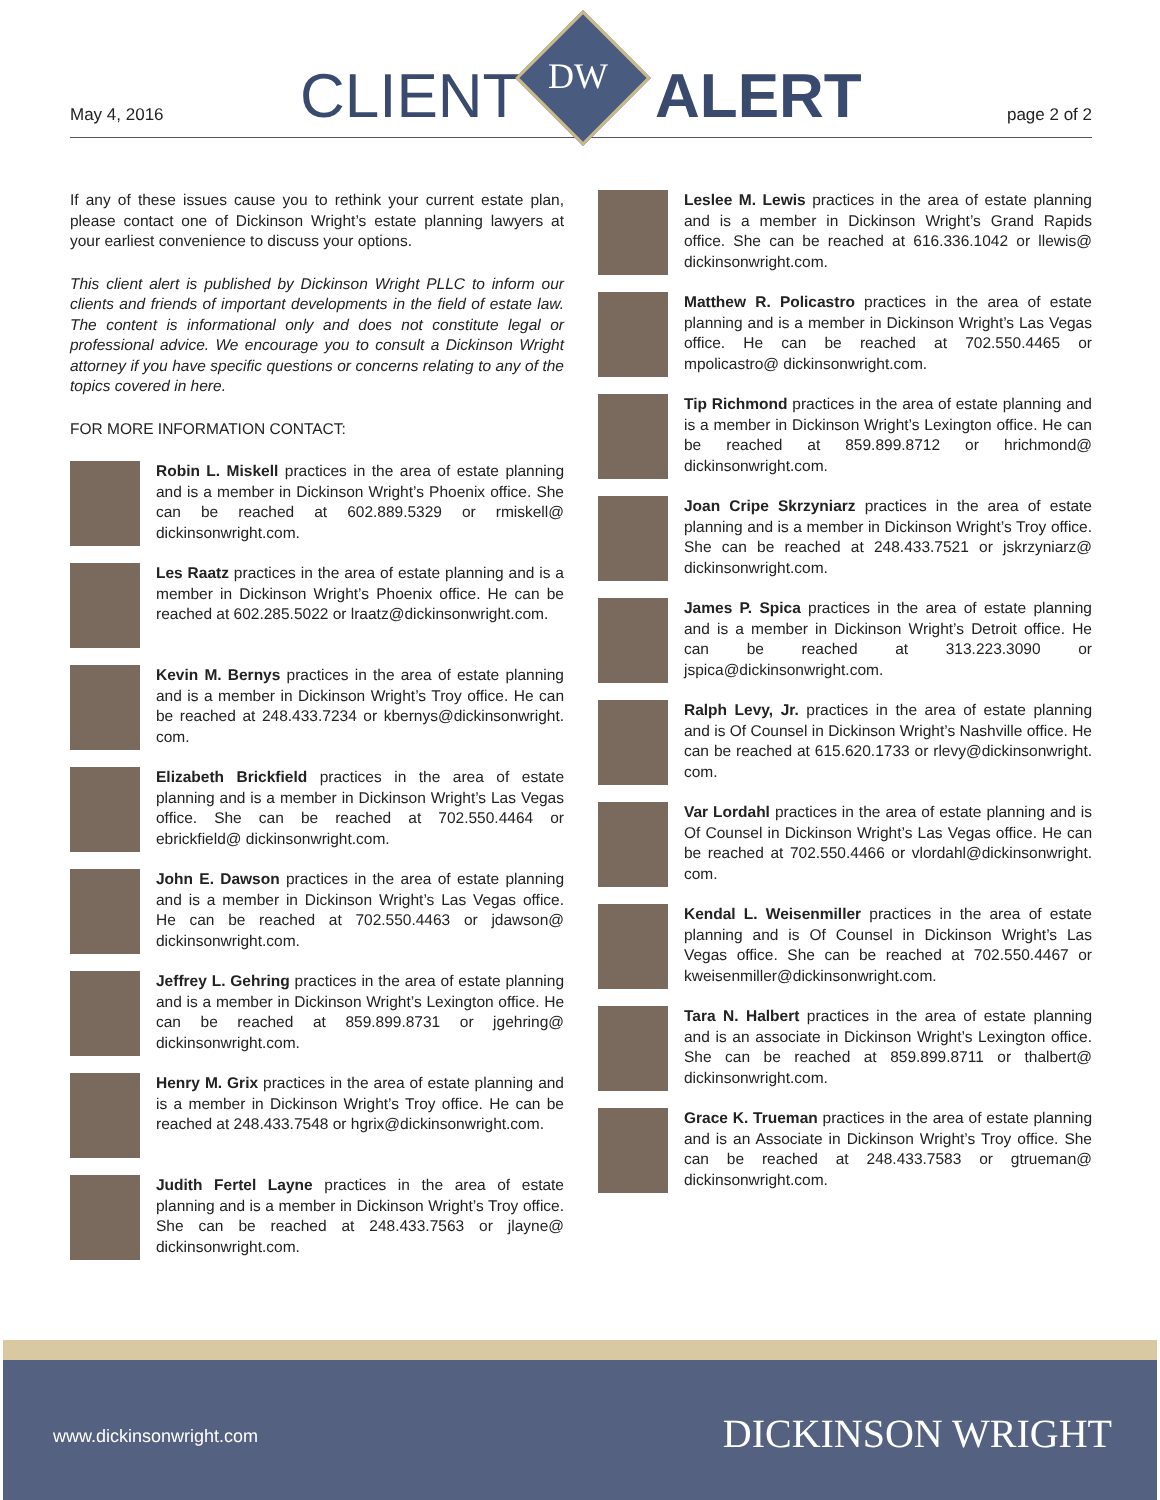May 4, 2016 CLIENT ALERT page 2 of 2
DW
If any of these issues cause you to rethink your current estate plan, please contact one of Dickinson Wright’s estate planning lawyers at your earliest convenience to discuss your options.
This client alert is published by Dickinson Wright PLLC to inform our clients and friends of important developments in the field of estate law. The content is informational only and does not constitute legal or professional advice. We encourage you to consult a Dickinson Wright attorney if you have specific questions or concerns relating to any of the topics covered in here.
FOR MORE INFORMATION CONTACT:
Robin L. Miskell practices in the area of estate planning and is a member in Dickinson Wright’s Phoenix office. She can be reached at 602.889.5329 or rmiskell@ dickinsonwright.com.
Les Raatz practices in the area of estate planning and is a member in Dickinson Wright’s Phoenix office. He can be reached at 602.285.5022 or lraatz@dickinsonwright.com.
Kevin M. Bernys practices in the area of estate planning and is a member in Dickinson Wright’s Troy office. He can be reached at 248.433.7234 or kbernys@dickinsonwright. com.
Elizabeth Brickfield practices in the area of estate planning and is a member in Dickinson Wright’s Las Vegas office. She can be reached at 702.550.4464 or ebrickfield@ dickinsonwright.com.
John E. Dawson practices in the area of estate planning and is a member in Dickinson Wright’s Las Vegas office. He can be reached at 702.550.4463 or jdawson@ dickinsonwright.com.
Jeffrey L. Gehring practices in the area of estate planning and is a member in Dickinson Wright’s Lexington office. He can be reached at 859.899.8731 or jgehring@ dickinsonwright.com.
Henry M. Grix practices in the area of estate planning and is a member in Dickinson Wright’s Troy office. He can be reached at 248.433.7548 or hgrix@dickinsonwright.com.
Judith Fertel Layne practices in the area of estate planning and is a member in Dickinson Wright’s Troy office. She can be reached at 248.433.7563 or jlayne@ dickinsonwright.com.
Leslee M. Lewis practices in the area of estate planning and is a member in Dickinson Wright’s Grand Rapids office. She can be reached at 616.336.1042 or llewis@ dickinsonwright.com.
Matthew R. Policastro practices in the area of estate planning and is a member in Dickinson Wright’s Las Vegas office. He can be reached at 702.550.4465 or mpolicastro@ dickinsonwright.com.
Tip Richmond practices in the area of estate planning and is a member in Dickinson Wright’s Lexington office. He can be reached at 859.899.8712 or hrichmond@ dickinsonwright.com.
Joan Cripe Skrzyniarz practices in the area of estate planning and is a member in Dickinson Wright’s Troy office. She can be reached at 248.433.7521 or jskrzyniarz@ dickinsonwright.com.
James P. Spica practices in the area of estate planning and is a member in Dickinson Wright’s Detroit office. He can be reached at 313.223.3090 or jspica@dickinsonwright.com.
Ralph Levy, Jr. practices in the area of estate planning and is Of Counsel in Dickinson Wright’s Nashville office. He can be reached at 615.620.1733 or rlevy@dickinsonwright. com.
Var Lordahl practices in the area of estate planning and is Of Counsel in Dickinson Wright’s Las Vegas office. He can be reached at 702.550.4466 or vlordahl@dickinsonwright. com.
Kendal L. Weisenmiller practices in the area of estate planning and is Of Counsel in Dickinson Wright’s Las Vegas office. She can be reached at 702.550.4467 or kweisenmiller@dickinsonwright.com.
Tara N. Halbert practices in the area of estate planning and is an associate in Dickinson Wright’s Lexington office. She can be reached at 859.899.8711 or thalbert@ dickinsonwright.com.
Grace K. Trueman practices in the area of estate planning and is an Associate in Dickinson Wright’s Troy office. She can be reached at 248.433.7583 or gtrueman@ dickinsonwright.com.
www.dickinsonwright.com DICKINSON WRIGHT